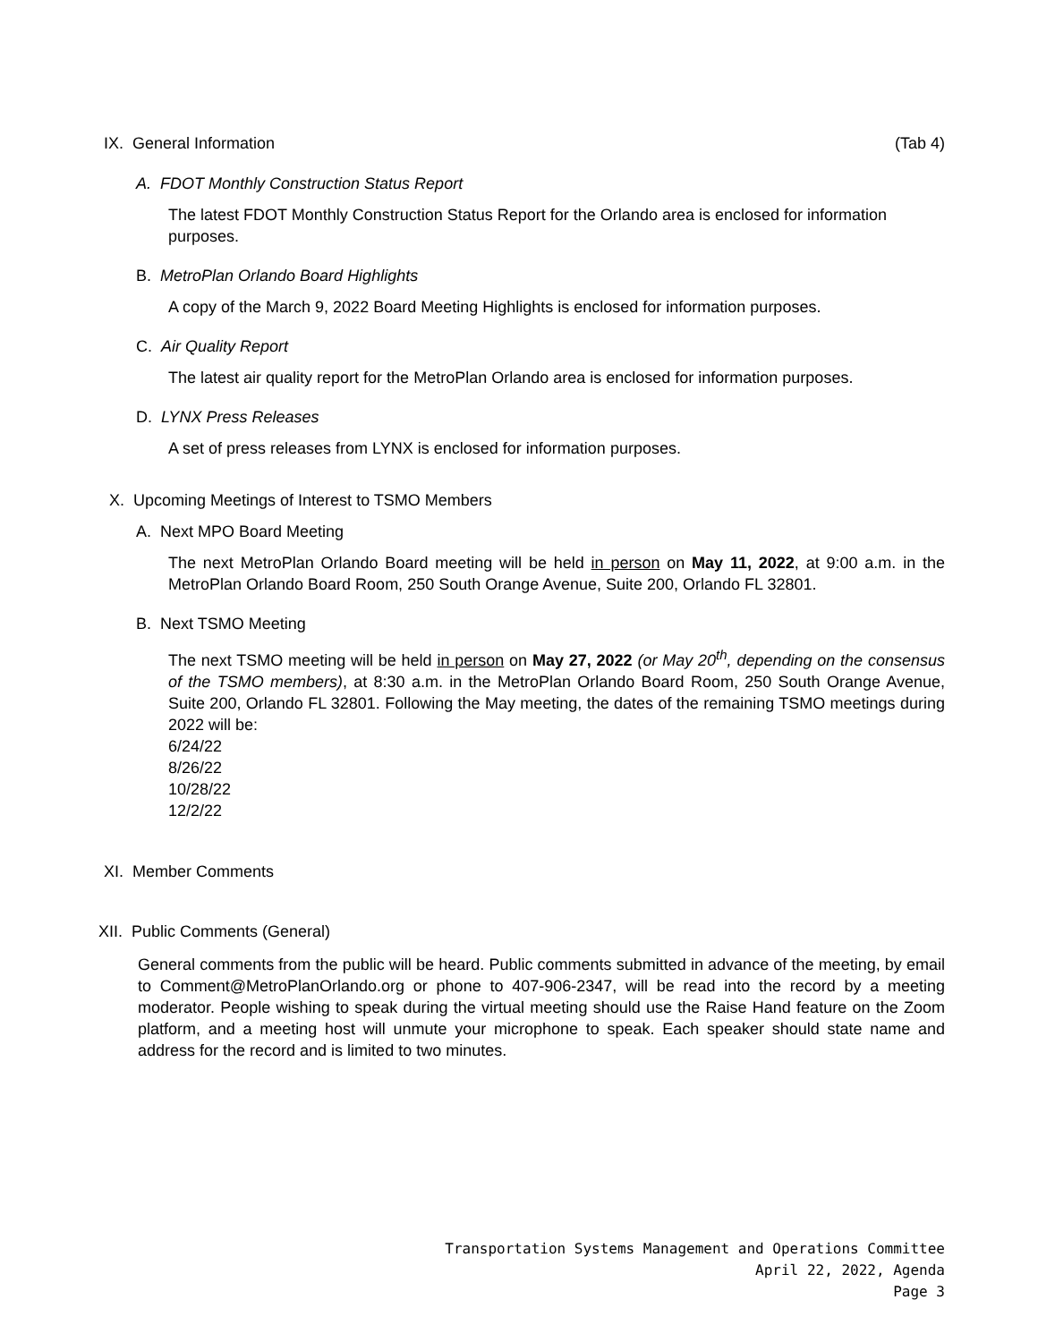IX. General Information (Tab 4)
A. FDOT Monthly Construction Status Report
The latest FDOT Monthly Construction Status Report for the Orlando area is enclosed for information purposes.
B. MetroPlan Orlando Board Highlights
A copy of the March 9, 2022 Board Meeting Highlights is enclosed for information purposes.
C. Air Quality Report
The latest air quality report for the MetroPlan Orlando area is enclosed for information purposes.
D. LYNX Press Releases
A set of press releases from LYNX is enclosed for information purposes.
X. Upcoming Meetings of Interest to TSMO Members
A. Next MPO Board Meeting
The next MetroPlan Orlando Board meeting will be held in person on May 11, 2022, at 9:00 a.m. in the MetroPlan Orlando Board Room, 250 South Orange Avenue, Suite 200, Orlando FL 32801.
B. Next TSMO Meeting
The next TSMO meeting will be held in person on May 27, 2022 (or May 20<sup>th</sup>, depending on the consensus of the TSMO members), at 8:30 a.m. in the MetroPlan Orlando Board Room, 250 South Orange Avenue, Suite 200, Orlando FL 32801. Following the May meeting, the dates of the remaining TSMO meetings during 2022 will be:
6/24/22
8/26/22
10/28/22
12/2/22
XI. Member Comments
XII. Public Comments (General)
General comments from the public will be heard. Public comments submitted in advance of the meeting, by email to Comment@MetroPlanOrlando.org or phone to 407-906-2347, will be read into the record by a meeting moderator. People wishing to speak during the virtual meeting should use the Raise Hand feature on the Zoom platform, and a meeting host will unmute your microphone to speak. Each speaker should state name and address for the record and is limited to two minutes.
Transportation Systems Management and Operations Committee
April 22, 2022, Agenda
Page 3